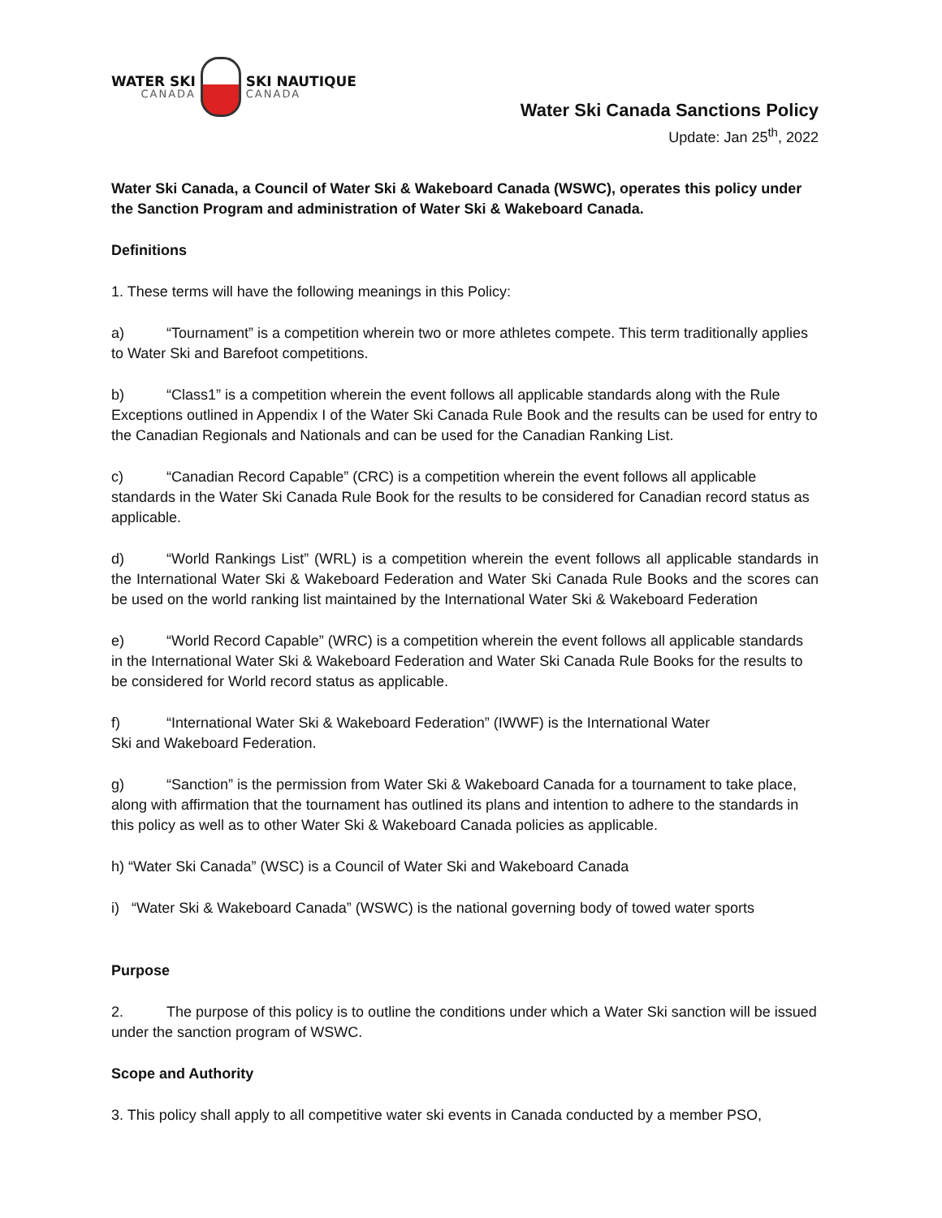WATER SKI
CANADA
SKI NAUTIQUE
CANADA
Water Ski Canada Sanctions Policy
Update: Jan 25<sup>th</sup>, 2022
Water Ski Canada, a Council of Water Ski & Wakeboard Canada (WSWC), operates this policy under the Sanction Program and administration of Water Ski & Wakeboard Canada.
Definitions
1. These terms will have the following meanings in this Policy:
a) “Tournament” is a competition wherein two or more athletes compete. This term traditionally applies to Water Ski and Barefoot competitions.
b) “Class1” is a competition wherein the event follows all applicable standards along with the Rule Exceptions outlined in Appendix I of the Water Ski Canada Rule Book and the results can be used for entry to the Canadian Regionals and Nationals and can be used for the Canadian Ranking List.
c) “Canadian Record Capable” (CRC) is a competition wherein the event follows all applicable standards in the Water Ski Canada Rule Book for the results to be considered for Canadian record status as applicable.
d) “World Rankings List” (WRL) is a competition wherein the event follows all applicable standards in the International Water Ski & Wakeboard Federation and Water Ski Canada Rule Books and the scores can be used on the world ranking list maintained by the International Water Ski & Wakeboard Federation
e) “World Record Capable” (WRC) is a competition wherein the event follows all applicable standards in the International Water Ski & Wakeboard Federation and Water Ski Canada Rule Books for the results to be considered for World record status as applicable.
f) “International Water Ski & Wakeboard Federation” (IWWF) is the International Water
Ski and Wakeboard Federation.
g) “Sanction” is the permission from Water Ski & Wakeboard Canada for a tournament to take place, along with affirmation that the tournament has outlined its plans and intention to adhere to the standards in this policy as well as to other Water Ski & Wakeboard Canada policies as applicable.
h) “Water Ski Canada” (WSC) is a Council of Water Ski and Wakeboard Canada
i) “Water Ski & Wakeboard Canada” (WSWC) is the national governing body of towed water sports
Purpose
2. The purpose of this policy is to outline the conditions under which a Water Ski sanction will be issued under the sanction program of WSWC.
Scope and Authority
3. This policy shall apply to all competitive water ski events in Canada conducted by a member PSO,